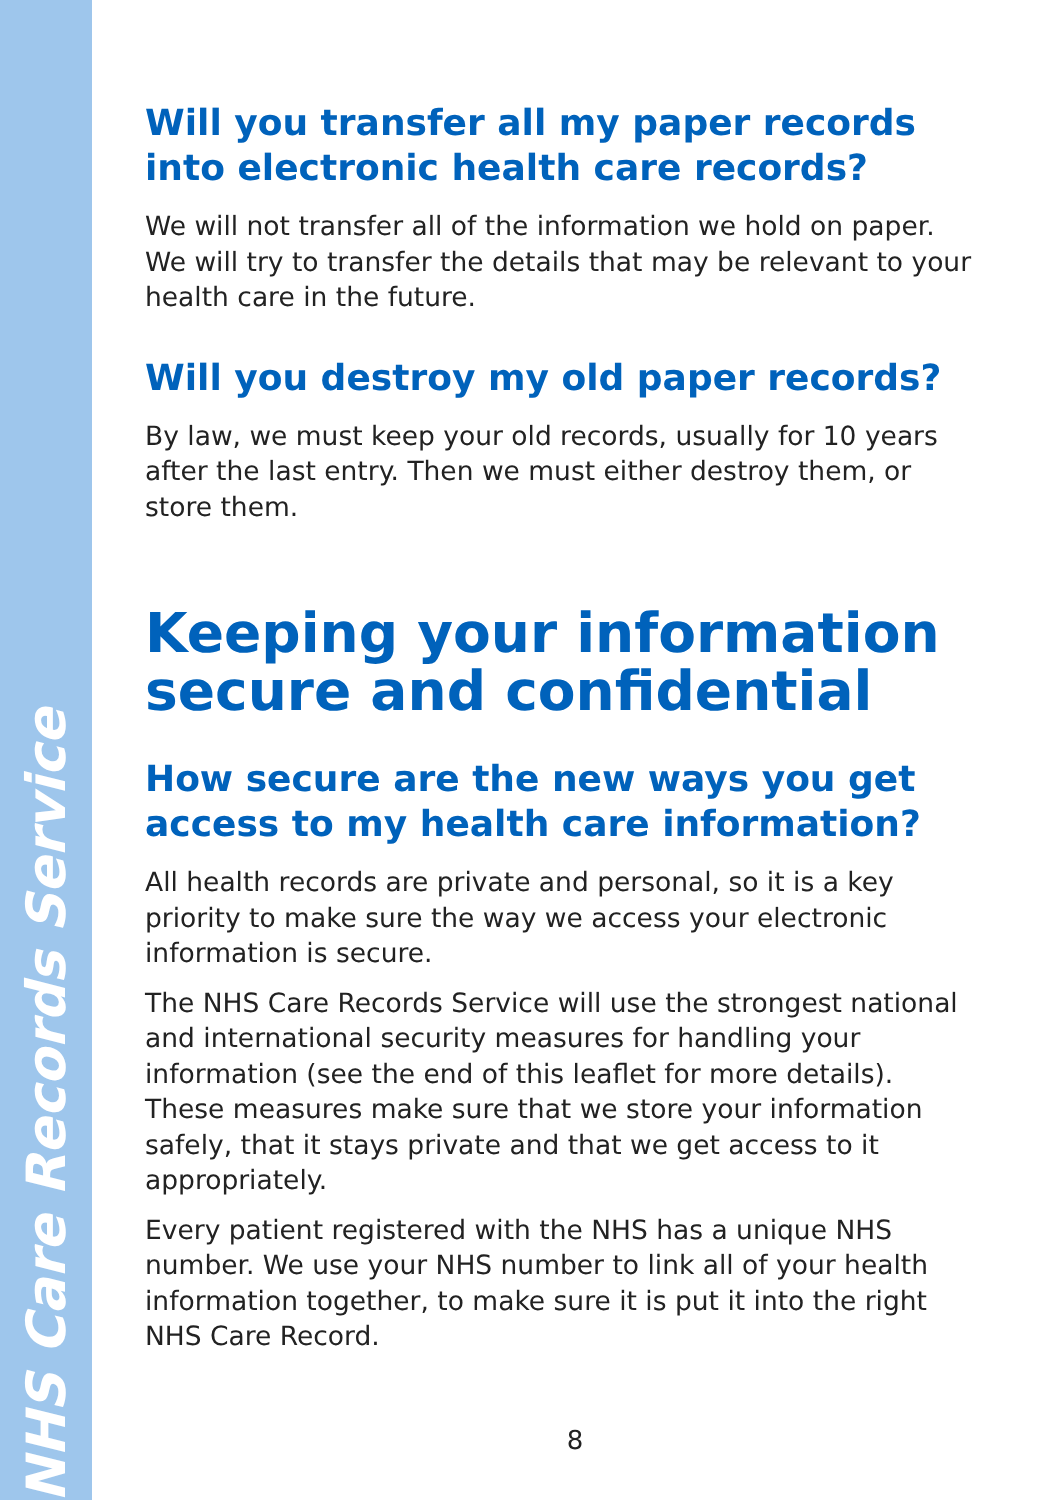NHS Care Records Service
Will you transfer all my paper records into electronic health care records?
We will not transfer all of the information we hold on paper. We will try to transfer the details that may be relevant to your health care in the future.
Will you destroy my old paper records?
By law, we must keep your old records, usually for 10 years after the last entry. Then we must either destroy them, or store them.
Keeping your information secure and confidential
How secure are the new ways you get access to my health care information?
All health records are private and personal, so it is a key priority to make sure the way we access your electronic information is secure.
The NHS Care Records Service will use the strongest national and international security measures for handling your information (see the end of this leaflet for more details). These measures make sure that we store your information safely, that it stays private and that we get access to it appropriately.
Every patient registered with the NHS has a unique NHS number. We use your NHS number to link all of your health information together, to make sure it is put it into the right NHS Care Record.
8